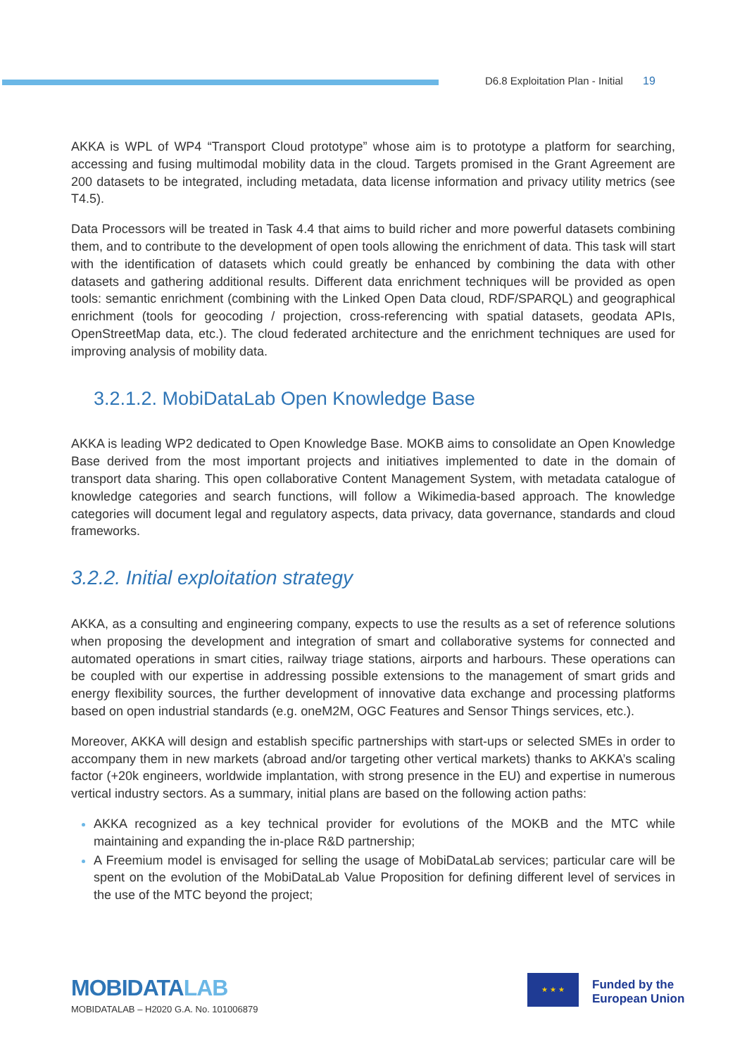D6.8 Exploitation Plan - Initial 19
AKKA is WPL of WP4 “Transport Cloud prototype” whose aim is to prototype a platform for searching, accessing and fusing multimodal mobility data in the cloud. Targets promised in the Grant Agreement are 200 datasets to be integrated, including metadata, data license information and privacy utility metrics (see T4.5).
Data Processors will be treated in Task 4.4 that aims to build richer and more powerful datasets combining them, and to contribute to the development of open tools allowing the enrichment of data. This task will start with the identification of datasets which could greatly be enhanced by combining the data with other datasets and gathering additional results. Different data enrichment techniques will be provided as open tools: semantic enrichment (combining with the Linked Open Data cloud, RDF/SPARQL) and geographical enrichment (tools for geocoding / projection, cross-referencing with spatial datasets, geodata APIs, OpenStreetMap data, etc.). The cloud federated architecture and the enrichment techniques are used for improving analysis of mobility data.
3.2.1.2. MobiDataLab Open Knowledge Base
AKKA is leading WP2 dedicated to Open Knowledge Base. MOKB aims to consolidate an Open Knowledge Base derived from the most important projects and initiatives implemented to date in the domain of transport data sharing. This open collaborative Content Management System, with metadata catalogue of knowledge categories and search functions, will follow a Wikimedia-based approach. The knowledge categories will document legal and regulatory aspects, data privacy, data governance, standards and cloud frameworks.
3.2.2. Initial exploitation strategy
AKKA, as a consulting and engineering company, expects to use the results as a set of reference solutions when proposing the development and integration of smart and collaborative systems for connected and automated operations in smart cities, railway triage stations, airports and harbours. These operations can be coupled with our expertise in addressing possible extensions to the management of smart grids and energy flexibility sources, the further development of innovative data exchange and processing platforms based on open industrial standards (e.g. oneM2M, OGC Features and Sensor Things services, etc.).
Moreover, AKKA will design and establish specific partnerships with start-ups or selected SMEs in order to accompany them in new markets (abroad and/or targeting other vertical markets) thanks to AKKA’s scaling factor (+20k engineers, worldwide implantation, with strong presence in the EU) and expertise in numerous vertical industry sectors. As a summary, initial plans are based on the following action paths:
AKKA recognized as a key technical provider for evolutions of the MOKB and the MTC while maintaining and expanding the in-place R&D partnership;
A Freemium model is envisaged for selling the usage of MobiDataLab services; particular care will be spent on the evolution of the MobiDataLab Value Proposition for defining different level of services in the use of the MTC beyond the project;
MOBIDATALAB
MOBIDATALAB – H2020 G.A. No. 101006879
★ ★ ★
Funded by the
European Union